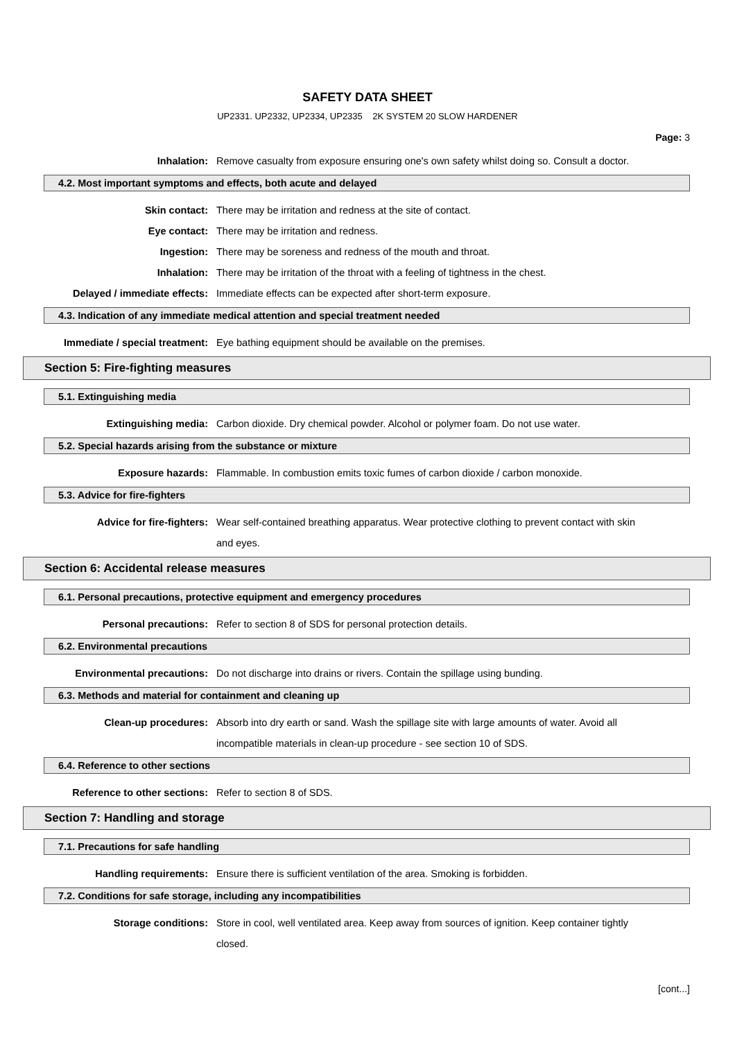SAFETY DATA SHEET
UP2331. UP2332, UP2334, UP2335 2K SYSTEM 20 SLOW HARDENER
Page: 3
Inhalation: Remove casualty from exposure ensuring one's own safety whilst doing so. Consult a doctor.
4.2. Most important symptoms and effects, both acute and delayed
Skin contact: There may be irritation and redness at the site of contact.
Eye contact: There may be irritation and redness.
Ingestion: There may be soreness and redness of the mouth and throat.
Inhalation: There may be irritation of the throat with a feeling of tightness in the chest.
Delayed / immediate effects: Immediate effects can be expected after short-term exposure.
4.3. Indication of any immediate medical attention and special treatment needed
Immediate / special treatment: Eye bathing equipment should be available on the premises.
Section 5: Fire-fighting measures
5.1. Extinguishing media
Extinguishing media: Carbon dioxide. Dry chemical powder. Alcohol or polymer foam. Do not use water.
5.2. Special hazards arising from the substance or mixture
Exposure hazards: Flammable. In combustion emits toxic fumes of carbon dioxide / carbon monoxide.
5.3. Advice for fire-fighters
Advice for fire-fighters: Wear self-contained breathing apparatus. Wear protective clothing to prevent contact with skin and eyes.
Section 6: Accidental release measures
6.1. Personal precautions, protective equipment and emergency procedures
Personal precautions: Refer to section 8 of SDS for personal protection details.
6.2. Environmental precautions
Environmental precautions: Do not discharge into drains or rivers. Contain the spillage using bunding.
6.3. Methods and material for containment and cleaning up
Clean-up procedures: Absorb into dry earth or sand. Wash the spillage site with large amounts of water. Avoid all incompatible materials in clean-up procedure - see section 10 of SDS.
6.4. Reference to other sections
Reference to other sections: Refer to section 8 of SDS.
Section 7: Handling and storage
7.1. Precautions for safe handling
Handling requirements: Ensure there is sufficient ventilation of the area. Smoking is forbidden.
7.2. Conditions for safe storage, including any incompatibilities
Storage conditions: Store in cool, well ventilated area. Keep away from sources of ignition. Keep container tightly closed.
[cont...]